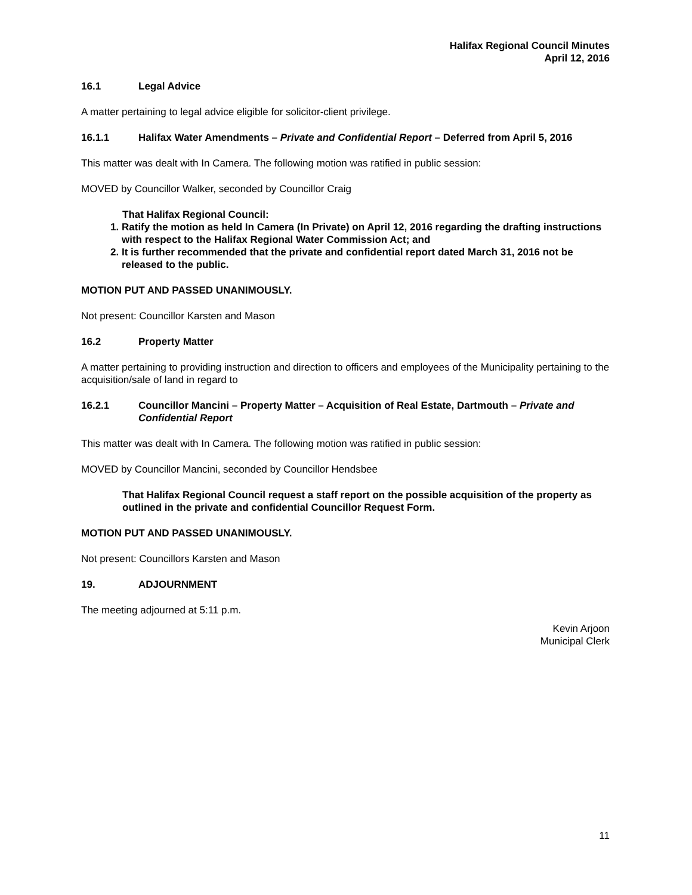Halifax Regional Council Minutes
April 12, 2016
16.1 Legal Advice
A matter pertaining to legal advice eligible for solicitor-client privilege.
16.1.1 Halifax Water Amendments – Private and Confidential Report – Deferred from April 5, 2016
This matter was dealt with In Camera. The following motion was ratified in public session:
MOVED by Councillor Walker, seconded by Councillor Craig
That Halifax Regional Council:
1. Ratify the motion as held In Camera (In Private) on April 12, 2016 regarding the drafting instructions with respect to the Halifax Regional Water Commission Act; and
2. It is further recommended that the private and confidential report dated March 31, 2016 not be released to the public.
MOTION PUT AND PASSED UNANIMOUSLY.
Not present: Councillor Karsten and Mason
16.2 Property Matter
A matter pertaining to providing instruction and direction to officers and employees of the Municipality pertaining to the acquisition/sale of land in regard to
16.2.1 Councillor Mancini – Property Matter – Acquisition of Real Estate, Dartmouth – Private and Confidential Report
This matter was dealt with In Camera. The following motion was ratified in public session:
MOVED by Councillor Mancini, seconded by Councillor Hendsbee
That Halifax Regional Council request a staff report on the possible acquisition of the property as outlined in the private and confidential Councillor Request Form.
MOTION PUT AND PASSED UNANIMOUSLY.
Not present: Councillors Karsten and Mason
19. ADJOURNMENT
The meeting adjourned at 5:11 p.m.
Kevin Arjoon
Municipal Clerk
11